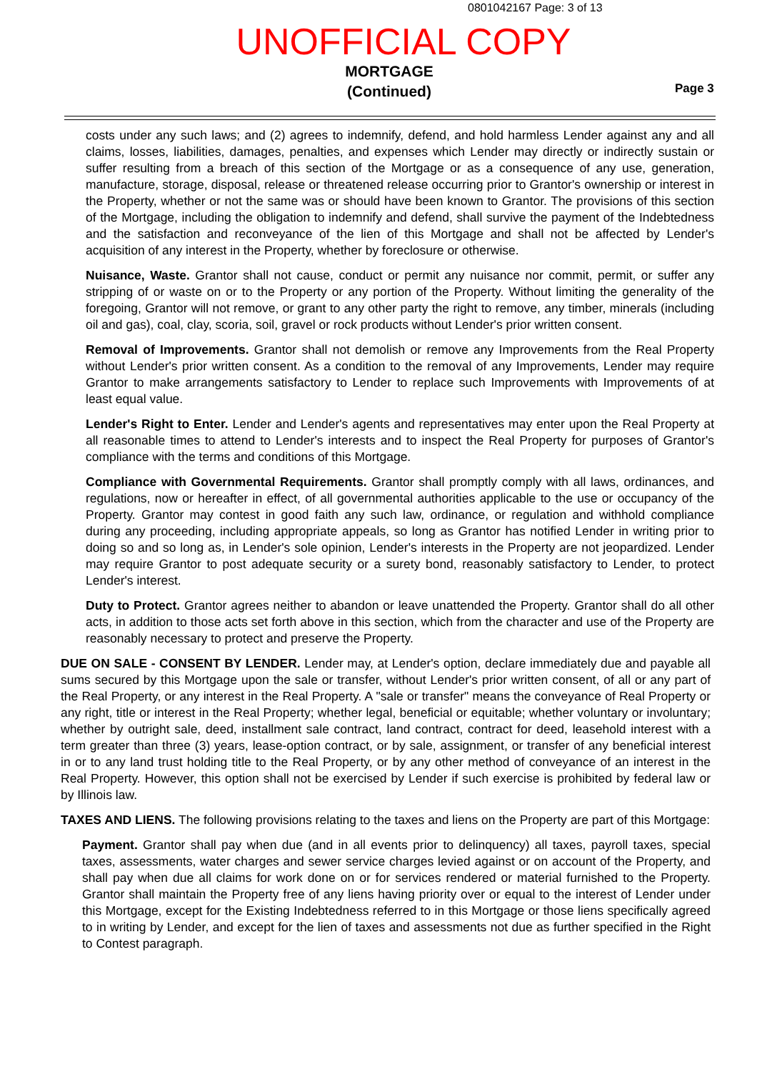0801042167 Page: 3 of 13
UNOFFICIAL COPY
MORTGAGE
(Continued)
Page 3
costs under any such laws; and (2) agrees to indemnify, defend, and hold harmless Lender against any and all claims, losses, liabilities, damages, penalties, and expenses which Lender may directly or indirectly sustain or suffer resulting from a breach of this section of the Mortgage or as a consequence of any use, generation, manufacture, storage, disposal, release or threatened release occurring prior to Grantor's ownership or interest in the Property, whether or not the same was or should have been known to Grantor. The provisions of this section of the Mortgage, including the obligation to indemnify and defend, shall survive the payment of the Indebtedness and the satisfaction and reconveyance of the lien of this Mortgage and shall not be affected by Lender's acquisition of any interest in the Property, whether by foreclosure or otherwise.
Nuisance, Waste. Grantor shall not cause, conduct or permit any nuisance nor commit, permit, or suffer any stripping of or waste on or to the Property or any portion of the Property. Without limiting the generality of the foregoing, Grantor will not remove, or grant to any other party the right to remove, any timber, minerals (including oil and gas), coal, clay, scoria, soil, gravel or rock products without Lender's prior written consent.
Removal of Improvements. Grantor shall not demolish or remove any Improvements from the Real Property without Lender's prior written consent. As a condition to the removal of any Improvements, Lender may require Grantor to make arrangements satisfactory to Lender to replace such Improvements with Improvements of at least equal value.
Lender's Right to Enter. Lender and Lender's agents and representatives may enter upon the Real Property at all reasonable times to attend to Lender's interests and to inspect the Real Property for purposes of Grantor's compliance with the terms and conditions of this Mortgage.
Compliance with Governmental Requirements. Grantor shall promptly comply with all laws, ordinances, and regulations, now or hereafter in effect, of all governmental authorities applicable to the use or occupancy of the Property. Grantor may contest in good faith any such law, ordinance, or regulation and withhold compliance during any proceeding, including appropriate appeals, so long as Grantor has notified Lender in writing prior to doing so and so long as, in Lender's sole opinion, Lender's interests in the Property are not jeopardized. Lender may require Grantor to post adequate security or a surety bond, reasonably satisfactory to Lender, to protect Lender's interest.
Duty to Protect. Grantor agrees neither to abandon or leave unattended the Property. Grantor shall do all other acts, in addition to those acts set forth above in this section, which from the character and use of the Property are reasonably necessary to protect and preserve the Property.
DUE ON SALE - CONSENT BY LENDER. Lender may, at Lender's option, declare immediately due and payable all sums secured by this Mortgage upon the sale or transfer, without Lender's prior written consent, of all or any part of the Real Property, or any interest in the Real Property. A "sale or transfer" means the conveyance of Real Property or any right, title or interest in the Real Property; whether legal, beneficial or equitable; whether voluntary or involuntary; whether by outright sale, deed, installment sale contract, land contract, contract for deed, leasehold interest with a term greater than three (3) years, lease-option contract, or by sale, assignment, or transfer of any beneficial interest in or to any land trust holding title to the Real Property, or by any other method of conveyance of an interest in the Real Property. However, this option shall not be exercised by Lender if such exercise is prohibited by federal law or by Illinois law.
TAXES AND LIENS. The following provisions relating to the taxes and liens on the Property are part of this Mortgage:
Payment. Grantor shall pay when due (and in all events prior to delinquency) all taxes, payroll taxes, special taxes, assessments, water charges and sewer service charges levied against or on account of the Property, and shall pay when due all claims for work done on or for services rendered or material furnished to the Property. Grantor shall maintain the Property free of any liens having priority over or equal to the interest of Lender under this Mortgage, except for the Existing Indebtedness referred to in this Mortgage or those liens specifically agreed to in writing by Lender, and except for the lien of taxes and assessments not due as further specified in the Right to Contest paragraph.